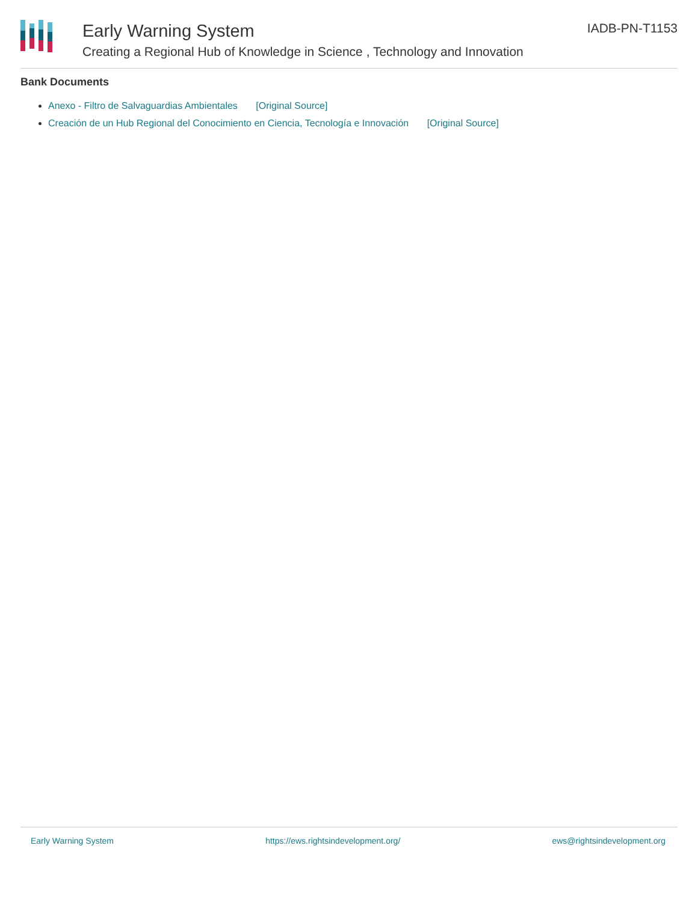Early Warning System
Creating a Regional Hub of Knowledge in Science , Technology and Innovation
IADB-PN-T1153
Bank Documents
Anexo - Filtro de Salvaguardias Ambientales [Original Source]
Creación de un Hub Regional del Conocimiento en Ciencia, Tecnología e Innovación [Original Source]
Early Warning System https://ews.rightsindevelopment.org/ ews@rightsindevelopment.org